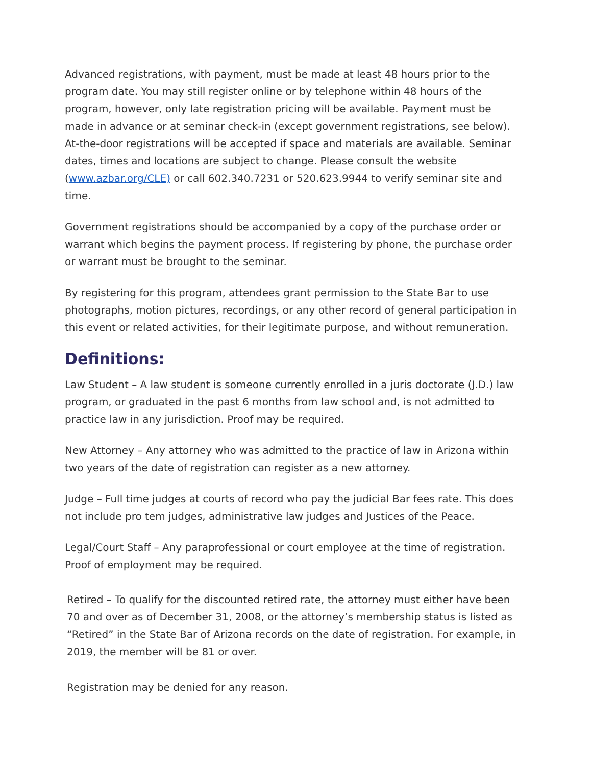Advanced registrations, with payment, must be made at least 48 hours prior to the program date. You may still register online or by telephone within 48 hours of the program, however, only late registration pricing will be available. Payment must be made in advance or at seminar check-in (except government registrations, see below). At-the-door registrations will be accepted if space and materials are available. Seminar dates, times and locations are subject to change. Please consult the website (www.azbar.org/CLE) or call 602.340.7231 or 520.623.9944 to verify seminar site and time.
Government registrations should be accompanied by a copy of the purchase order or warrant which begins the payment process. If registering by phone, the purchase order or warrant must be brought to the seminar.
By registering for this program, attendees grant permission to the State Bar to use photographs, motion pictures, recordings, or any other record of general participation in this event or related activities, for their legitimate purpose, and without remuneration.
Definitions:
Law Student – A law student is someone currently enrolled in a juris doctorate (J.D.) law program, or graduated in the past 6 months from law school and, is not admitted to practice law in any jurisdiction. Proof may be required.
New Attorney – Any attorney who was admitted to the practice of law in Arizona within two years of the date of registration can register as a new attorney.
Judge – Full time judges at courts of record who pay the judicial Bar fees rate. This does not include pro tem judges, administrative law judges and Justices of the Peace.
Legal/Court Staff – Any paraprofessional or court employee at the time of registration. Proof of employment may be required.
Retired – To qualify for the discounted retired rate, the attorney must either have been 70 and over as of December 31, 2008, or the attorney’s membership status is listed as “Retired” in the State Bar of Arizona records on the date of registration. For example, in 2019, the member will be 81 or over.
Registration may be denied for any reason.